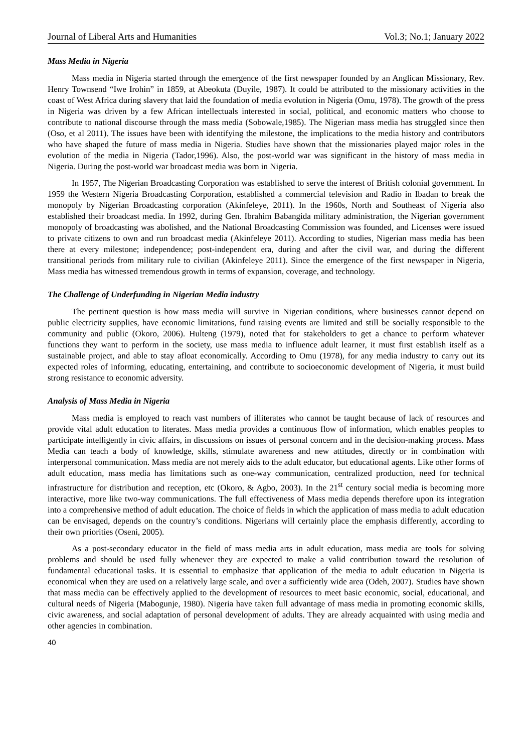Journal of Liberal Arts and Humanities Vol.3; No.1; January 2022
Mass Media in Nigeria
Mass media in Nigeria started through the emergence of the first newspaper founded by an Anglican Missionary, Rev. Henry Townsend “Iwe Irohin” in 1859, at Abeokuta (Duyile, 1987). It could be attributed to the missionary activities in the coast of West Africa during slavery that laid the foundation of media evolution in Nigeria (Omu, 1978). The growth of the press in Nigeria was driven by a few African intellectuals interested in social, political, and economic matters who choose to contribute to national discourse through the mass media (Sobowale,1985). The Nigerian mass media has struggled since then (Oso, et al 2011). The issues have been with identifying the milestone, the implications to the media history and contributors who have shaped the future of mass media in Nigeria. Studies have shown that the missionaries played major roles in the evolution of the media in Nigeria (Tador,1996). Also, the post-world war was significant in the history of mass media in Nigeria. During the post-world war broadcast media was born in Nigeria.
In 1957, The Nigerian Broadcasting Corporation was established to serve the interest of British colonial government. In 1959 the Western Nigeria Broadcasting Corporation, established a commercial television and Radio in Ibadan to break the monopoly by Nigerian Broadcasting corporation (Akinfeleye, 2011). In the 1960s, North and Southeast of Nigeria also established their broadcast media. In 1992, during Gen. Ibrahim Babangida military administration, the Nigerian government monopoly of broadcasting was abolished, and the National Broadcasting Commission was founded, and Licenses were issued to private citizens to own and run broadcast media (Akinfeleye 2011). According to studies, Nigerian mass media has been there at every milestone; independence; post-independent era, during and after the civil war, and during the different transitional periods from military rule to civilian (Akinfeleye 2011). Since the emergence of the first newspaper in Nigeria, Mass media has witnessed tremendous growth in terms of expansion, coverage, and technology.
The Challenge of Underfunding in Nigerian Media industry
The pertinent question is how mass media will survive in Nigerian conditions, where businesses cannot depend on public electricity supplies, have economic limitations, fund raising events are limited and still be socially responsible to the community and public (Okoro, 2006). Hulteng (1979), noted that for stakeholders to get a chance to perform whatever functions they want to perform in the society, use mass media to influence adult learner, it must first establish itself as a sustainable project, and able to stay afloat economically. According to Omu (1978), for any media industry to carry out its expected roles of informing, educating, entertaining, and contribute to socioeconomic development of Nigeria, it must build strong resistance to economic adversity.
Analysis of Mass Media in Nigeria
Mass media is employed to reach vast numbers of illiterates who cannot be taught because of lack of resources and provide vital adult education to literates. Mass media provides a continuous flow of information, which enables peoples to participate intelligently in civic affairs, in discussions on issues of personal concern and in the decision-making process. Mass Media can teach a body of knowledge, skills, stimulate awareness and new attitudes, directly or in combination with interpersonal communication. Mass media are not merely aids to the adult educator, but educational agents. Like other forms of adult education, mass media has limitations such as one-way communication, centralized production, need for technical infrastructure for distribution and reception, etc (Okoro, & Agbo, 2003). In the 21<sup>st</sup> century social media is becoming more interactive, more like two-way communications. The full effectiveness of Mass media depends therefore upon its integration into a comprehensive method of adult education. The choice of fields in which the application of mass media to adult education can be envisaged, depends on the country’s conditions. Nigerians will certainly place the emphasis differently, according to their own priorities (Oseni, 2005).
As a post-secondary educator in the field of mass media arts in adult education, mass media are tools for solving problems and should be used fully whenever they are expected to make a valid contribution toward the resolution of fundamental educational tasks. It is essential to emphasize that application of the media to adult education in Nigeria is economical when they are used on a relatively large scale, and over a sufficiently wide area (Odeh, 2007). Studies have shown that mass media can be effectively applied to the development of resources to meet basic economic, social, educational, and cultural needs of Nigeria (Mabogunje, 1980). Nigeria have taken full advantage of mass media in promoting economic skills, civic awareness, and social adaptation of personal development of adults. They are already acquainted with using media and other agencies in combination.
40